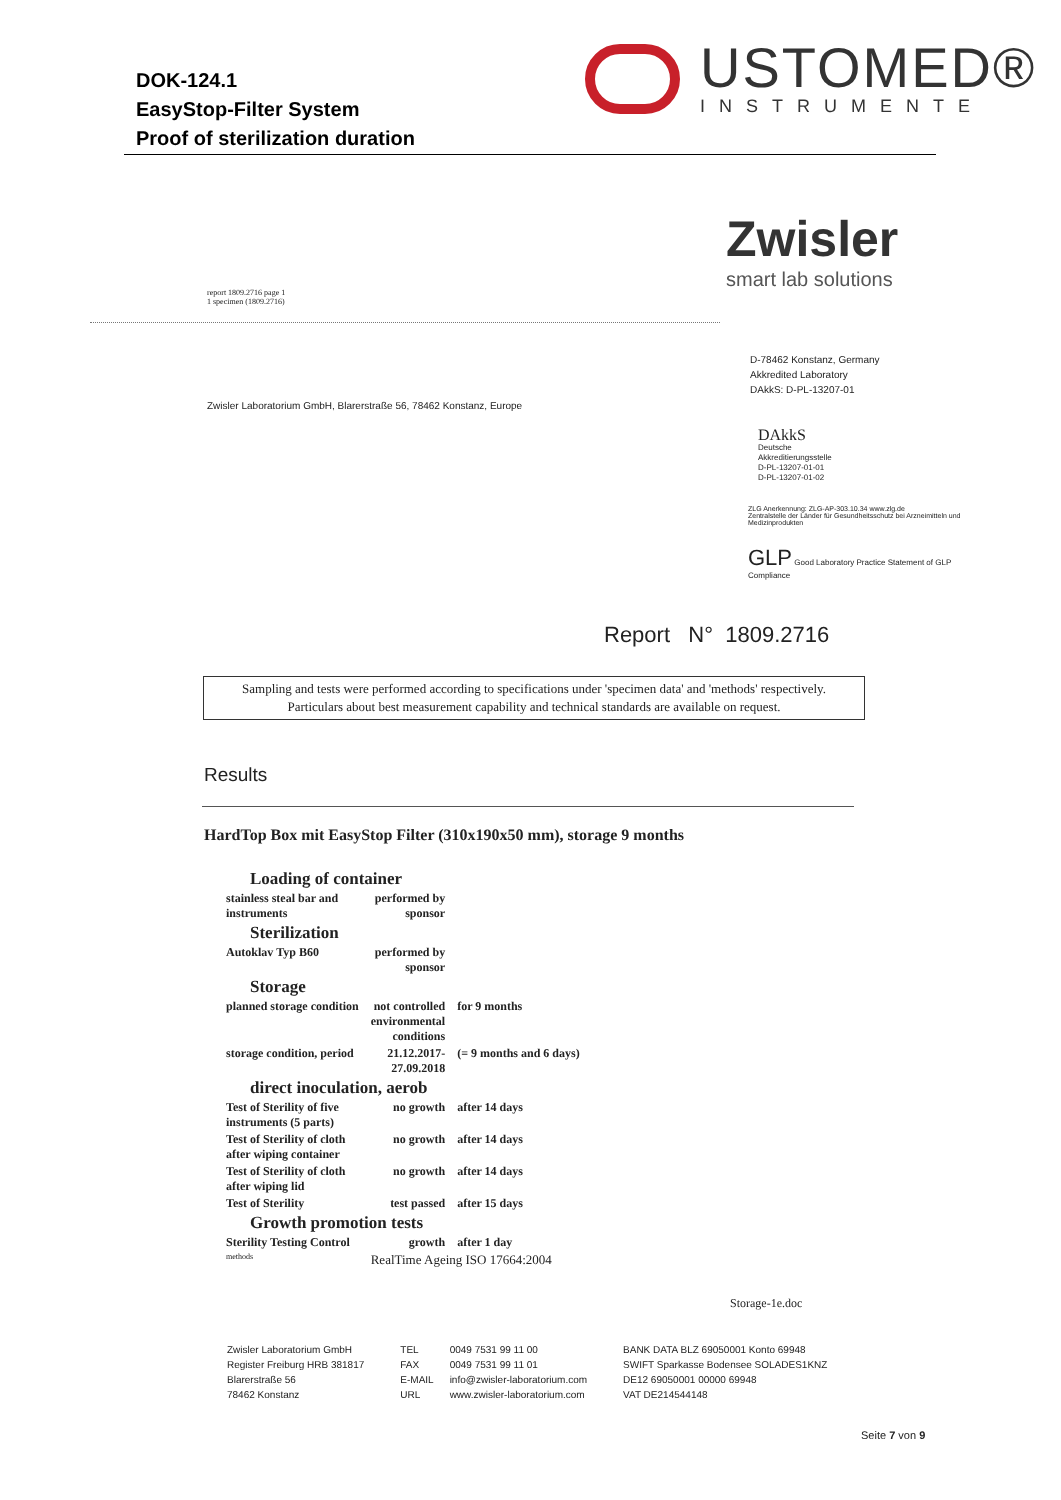DOK-124.1
EasyStop-Filter System
Proof of sterilization duration
USTOMED®
INSTRUMENTE
report 1809.2716 page 1
1 specimen (1809.2716)
Zwisler
smart lab solutions
D-78462 Konstanz, Germany
Akkredited Laboratory
DAkkS: D-PL-13207-01
Zwisler Laboratorium GmbH, Blarerstraße 56, 78462 Konstanz, Europe
DAkkS
Deutsche
Akkreditierungsstelle
D-PL-13207-01-01
D-PL-13207-01-02
ZLG Anerkennung: ZLG-AP-303.10.34 www.zlg.de
Zentralstelle der Länder für Gesundheitsschutz bei Arzneimitteln und Medizinprodukten
GLP Good Laboratory Practice Statement of GLP Compliance
Report N° 1809.2716
Sampling and tests were performed according to specifications under 'specimen data' and 'methods' respectively. Particulars about best measurement capability and technical standards are available on request.
Results
HardTop Box mit EasyStop Filter (310x190x50 mm), storage 9 months
| Loading of container | | |
| stainless steal bar and instruments | performed by sponsor | |
| Sterilization | | |
| Autoklav Typ B60 | performed by sponsor | |
| Storage | | |
| planned storage condition | not controlled environmental conditions | for 9 months |
| storage condition, period | 21.12.2017- 27.09.2018 | (= 9 months and 6 days) |
| direct inoculation, aerob | | |
| Test of Sterility of five instruments (5 parts) | no growth | after 14 days |
| Test of Sterility of cloth after wiping container | no growth | after 14 days |
| Test of Sterility of cloth after wiping lid | no growth | after 14 days |
| Test of Sterility | test passed | after 15 days |
| Growth promotion tests | | |
| Sterility Testing Control | growth | after 1 day |
| methods | RealTime Ageing ISO 17664:2004 | |
Storage-1e.doc
Zwisler Laboratorium GmbH
Register Freiburg HRB 381817
Blarerstraße 56
78462 Konstanz
TEL
FAX
E-MAIL
URL
0049 7531 99 11 00
0049 7531 99 11 01
info@zwisler-laboratorium.com
www.zwisler-laboratorium.com
BANK DATA BLZ 69050001 Konto 69948
SWIFT Sparkasse Bodensee SOLADES1KNZ
DE12 69050001 00000 69948
VAT DE214544148
Seite 7 von 9